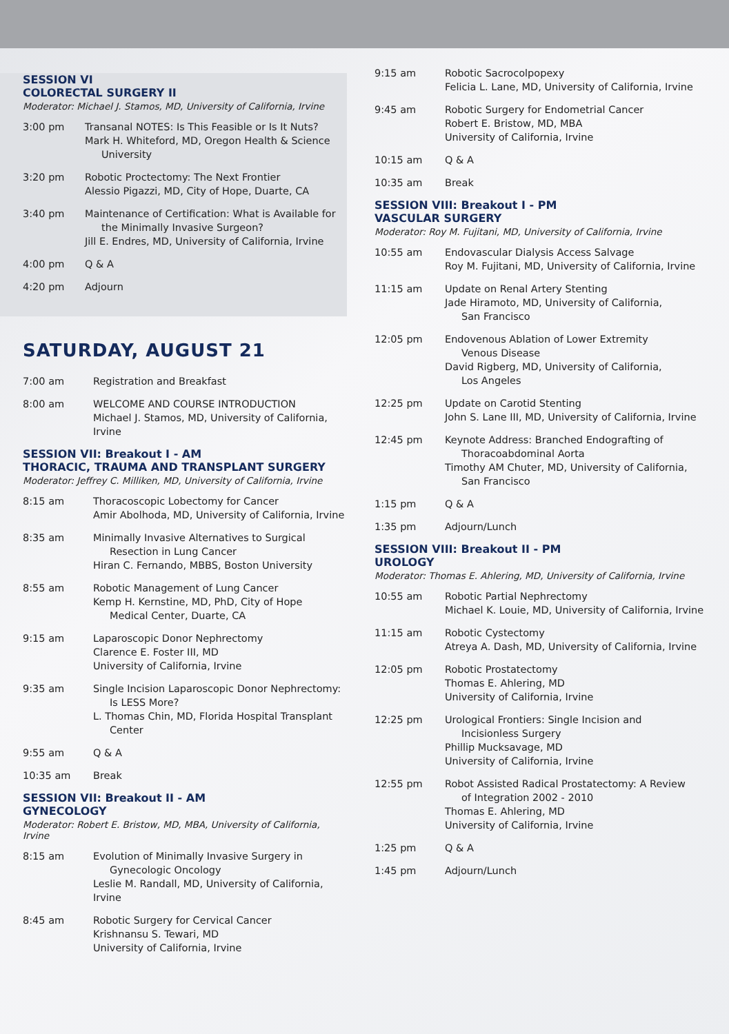SESSION VI
COLORECTAL SURGERY II
Moderator: Michael J. Stamos, MD, University of California, Irvine
3:00 pm Transanal NOTES: Is This Feasible or Is It Nuts?
Mark H. Whiteford, MD, Oregon Health & Science
University
3:20 pm Robotic Proctectomy: The Next Frontier
Alessio Pigazzi, MD, City of Hope, Duarte, CA
3:40 pm Maintenance of Certification: What is Available for
the Minimally Invasive Surgeon?
Jill E. Endres, MD, University of California, Irvine
4:00 pm Q & A
4:20 pm Adjourn
SATURDAY, AUGUST 21
7:00 am Registration and Breakfast
8:00 am WELCOME AND COURSE INTRODUCTION
Michael J. Stamos, MD, University of California, Irvine
SESSION VII: Breakout I - AM
THORACIC, TRAUMA AND TRANSPLANT SURGERY
Moderator: Jeffrey C. Milliken, MD, University of California, Irvine
8:15 am Thoracoscopic Lobectomy for Cancer
Amir Abolhoda, MD, University of California, Irvine
8:35 am Minimally Invasive Alternatives to Surgical
Resection in Lung Cancer
Hiran C. Fernando, MBBS, Boston University
8:55 am Robotic Management of Lung Cancer
Kemp H. Kernstine, MD, PhD, City of Hope
Medical Center, Duarte, CA
9:15 am Laparoscopic Donor Nephrectomy
Clarence E. Foster III, MD
University of California, Irvine
9:35 am Single Incision Laparoscopic Donor Nephrectomy:
Is LESS More?
L. Thomas Chin, MD, Florida Hospital Transplant
Center
9:55 am Q & A
10:35 am Break
SESSION VII: Breakout II - AM
GYNECOLOGY
Moderator: Robert E. Bristow, MD, MBA, University of California, Irvine
8:15 am Evolution of Minimally Invasive Surgery in
Gynecologic Oncology
Leslie M. Randall, MD, University of California, Irvine
8:45 am Robotic Surgery for Cervical Cancer
Krishnansu S. Tewari, MD
University of California, Irvine
9:15 am Robotic Sacrocolpopexy
Felicia L. Lane, MD, University of California, Irvine
9:45 am Robotic Surgery for Endometrial Cancer
Robert E. Bristow, MD, MBA
University of California, Irvine
10:15 am Q & A
10:35 am Break
SESSION VIII: Breakout I - PM
VASCULAR SURGERY
Moderator: Roy M. Fujitani, MD, University of California, Irvine
10:55 am Endovascular Dialysis Access Salvage
Roy M. Fujitani, MD, University of California, Irvine
11:15 am Update on Renal Artery Stenting
Jade Hiramoto, MD, University of California,
San Francisco
12:05 pm Endovenous Ablation of Lower Extremity
Venous Disease
David Rigberg, MD, University of California,
Los Angeles
12:25 pm Update on Carotid Stenting
John S. Lane III, MD, University of California, Irvine
12:45 pm Keynote Address: Branched Endografting of
Thoracoabdominal Aorta
Timothy AM Chuter, MD, University of California,
San Francisco
1:15 pm Q & A
1:35 pm Adjourn/Lunch
SESSION VIII: Breakout II - PM
UROLOGY
Moderator: Thomas E. Ahlering, MD, University of California, Irvine
10:55 am Robotic Partial Nephrectomy
Michael K. Louie, MD, University of California, Irvine
11:15 am Robotic Cystectomy
Atreya A. Dash, MD, University of California, Irvine
12:05 pm Robotic Prostatectomy
Thomas E. Ahlering, MD
University of California, Irvine
12:25 pm Urological Frontiers: Single Incision and
Incisionless Surgery
Phillip Mucksavage, MD
University of California, Irvine
12:55 pm Robot Assisted Radical Prostatectomy: A Review
of Integration 2002 - 2010
Thomas E. Ahlering, MD
University of California, Irvine
1:25 pm Q & A
1:45 pm Adjourn/Lunch